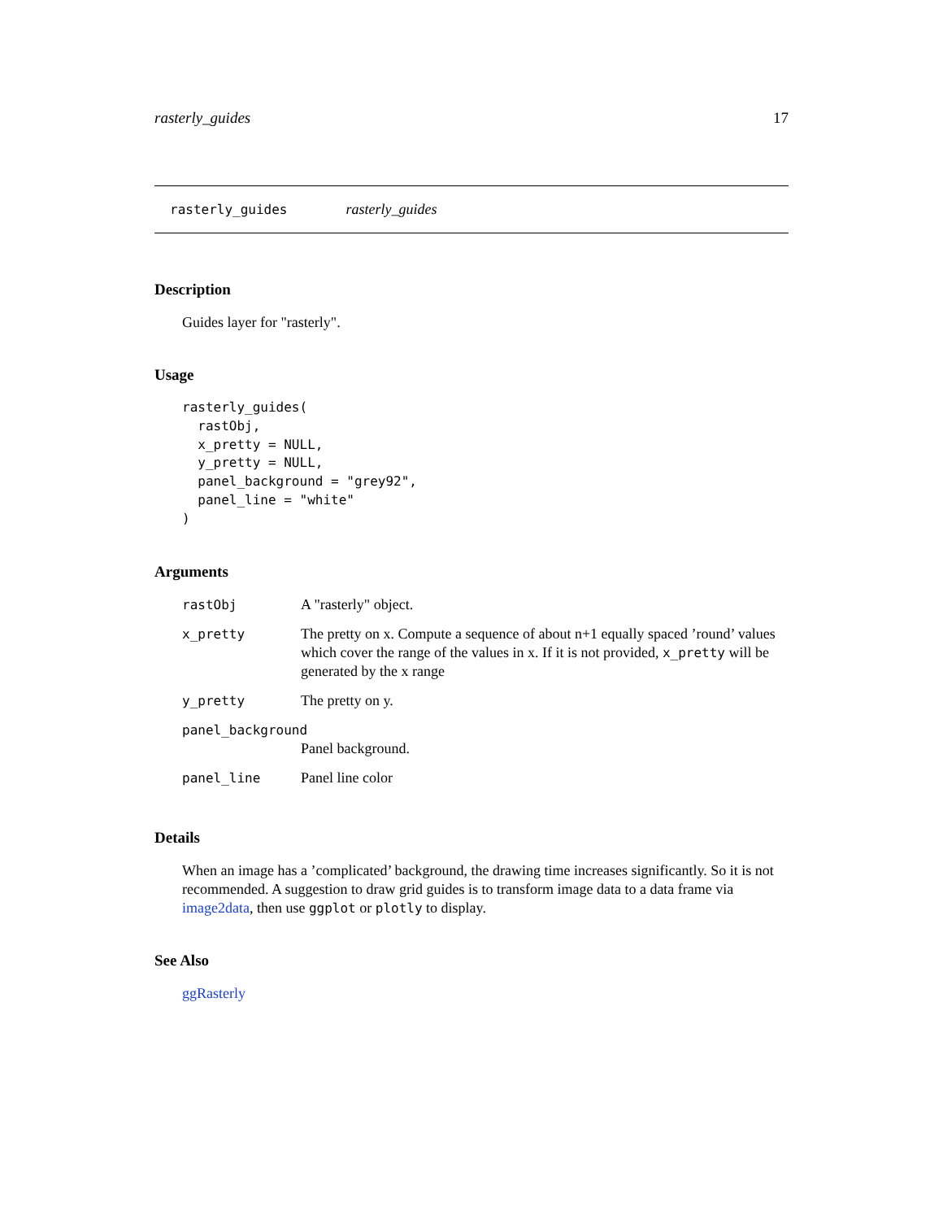rasterly_guides 17
rasterly_guides rasterly_guides
Description
Guides layer for "rasterly".
Usage
rasterly_guides(
  rastObj,
  x_pretty = NULL,
  y_pretty = NULL,
  panel_background = "grey92",
  panel_line = "white"
)
Arguments
| rastObj | A "rasterly" object. |
| x_pretty | The pretty on x. Compute a sequence of about n+1 equally spaced ’round’ values which cover the range of the values in x. If it is not provided, x_pretty will be generated by the x range |
| y_pretty | The pretty on y. |
| panel_background | |
| | Panel background. |
| panel_line | Panel line color |
Details
When an image has a ’complicated’ background, the drawing time increases significantly. So it is not recommended. A suggestion to draw grid guides is to transform image data to a data frame via image2data, then use ggplot or plotly to display.
See Also
ggRasterly